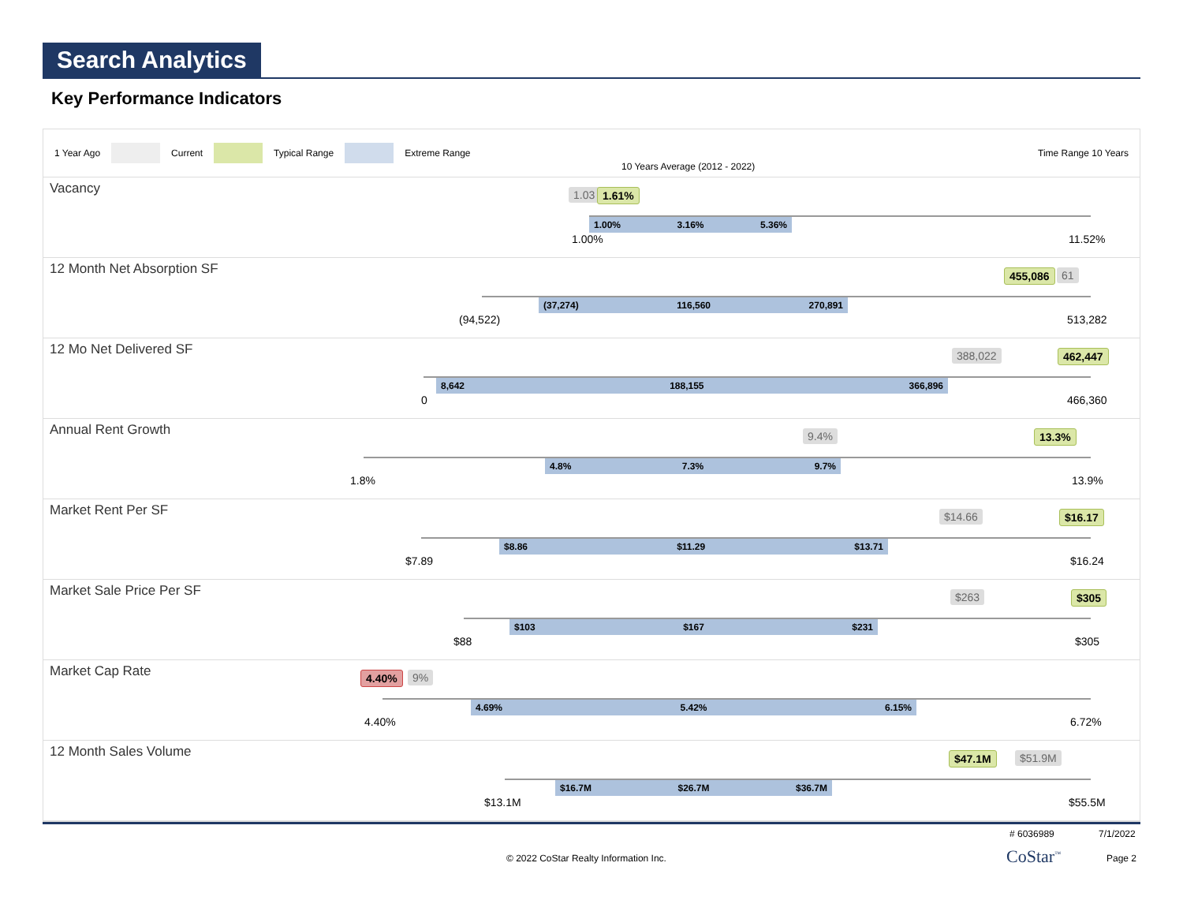Search Analytics
Key Performance Indicators
1 Year Ago Current Typical Range Extreme Range Time Range 10 Years
10 Years Average (2012 - 2022)
Vacancy 1.03 1.61%
1.00% 3.16% 5.36%
1.00% 11.52%
12 Month Net Absorption SF 455,086 61
(37,274) 116,560 270,891
(94,522) 513,282
12 Mo Net Delivered SF 388,022 462,447
8,642 188,155 366,896
0 466,360
Annual Rent Growth 9.4% 13.3%
4.8% 7.3% 9.7%
1.8% 13.9%
Market Rent Per SF $14.66 $16.17
$8.86 $11.29 $13.71
$7.89 $16.24
Market Sale Price Per SF $263 $305
$103 $167 $231
$88 $305
Market Cap Rate 4.40% 9%
4.69% 5.42% 6.15%
4.40% 6.72%
12 Month Sales Volume $47.1M $51.9M
$16.7M $26.7M $36.7M
$13.1M $55.5M
# 6036989 7/1/2022
© 2022 CoStar Realty Information Inc.
CoStar<sup>™</sup> Page 2